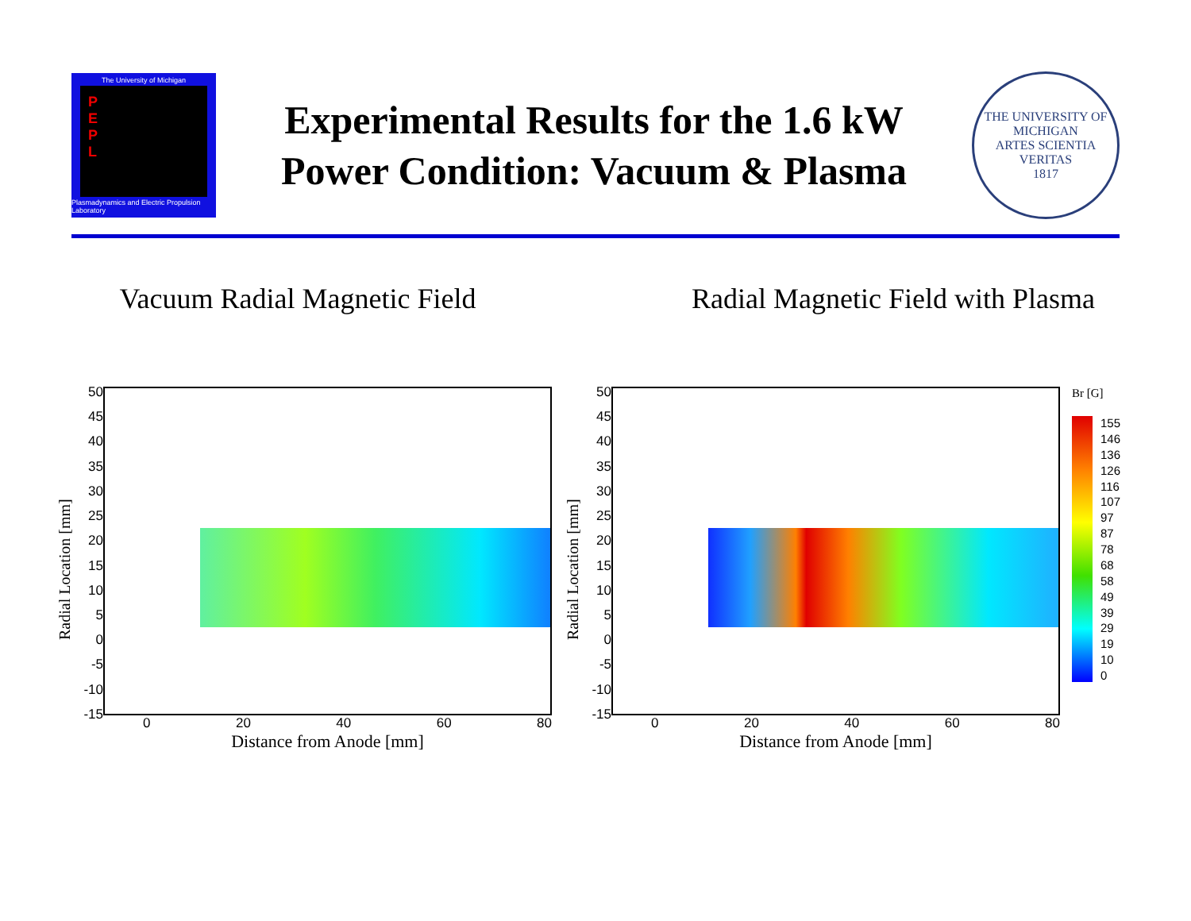The University of Michigan
P
E
P
L
Plasmadynamics and Electric Propulsion Laboratory
Experimental Results for the 1.6 kW
Power Condition: Vacuum & Plasma
THE UNIVERSITY OF MICHIGAN
ARTES SCIENTIA VERITAS
1817
Vacuum Radial Magnetic Field Radial Magnetic Field with Plasma
Radial Location [mm]
50
45
40
35
30
25
20
15
10
5
0
-5
-10
-15
0 20 40 60 80
Distance from Anode [mm]
Radial Location [mm]
50
45
40
35
30
25
20
15
10
5
0
-5
-10
-15
0 20 40 60 80
Distance from Anode [mm]
Br [G]
155
146
136
126
116
107
97
87
78
68
58
49
39
29
19
10
0